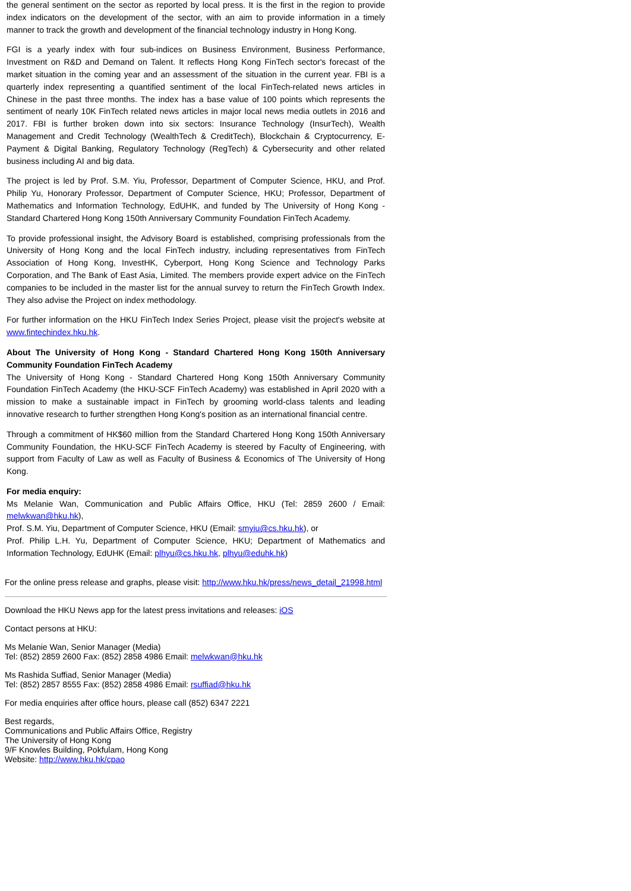the general sentiment on the sector as reported by local press. It is the first in the region to provide index indicators on the development of the sector, with an aim to provide information in a timely manner to track the growth and development of the financial technology industry in Hong Kong.
FGI is a yearly index with four sub-indices on Business Environment, Business Performance, Investment on R&D and Demand on Talent. It reflects Hong Kong FinTech sector's forecast of the market situation in the coming year and an assessment of the situation in the current year. FBI is a quarterly index representing a quantified sentiment of the local FinTech-related news articles in Chinese in the past three months. The index has a base value of 100 points which represents the sentiment of nearly 10K FinTech related news articles in major local news media outlets in 2016 and 2017. FBI is further broken down into six sectors: Insurance Technology (InsurTech), Wealth Management and Credit Technology (WealthTech & CreditTech), Blockchain & Cryptocurrency, E-Payment & Digital Banking, Regulatory Technology (RegTech) & Cybersecurity and other related business including AI and big data.
The project is led by Prof. S.M. Yiu, Professor, Department of Computer Science, HKU, and Prof. Philip Yu, Honorary Professor, Department of Computer Science, HKU; Professor, Department of Mathematics and Information Technology, EdUHK, and funded by The University of Hong Kong - Standard Chartered Hong Kong 150th Anniversary Community Foundation FinTech Academy.
To provide professional insight, the Advisory Board is established, comprising professionals from the University of Hong Kong and the local FinTech industry, including representatives from FinTech Association of Hong Kong, InvestHK, Cyberport, Hong Kong Science and Technology Parks Corporation, and The Bank of East Asia, Limited. The members provide expert advice on the FinTech companies to be included in the master list for the annual survey to return the FinTech Growth Index. They also advise the Project on index methodology.
For further information on the HKU FinTech Index Series Project, please visit the project's website at www.fintechindex.hku.hk.
About The University of Hong Kong - Standard Chartered Hong Kong 150th Anniversary Community Foundation FinTech Academy
The University of Hong Kong - Standard Chartered Hong Kong 150th Anniversary Community Foundation FinTech Academy (the HKU-SCF FinTech Academy) was established in April 2020 with a mission to make a sustainable impact in FinTech by grooming world-class talents and leading innovative research to further strengthen Hong Kong's position as an international financial centre.
Through a commitment of HK$60 million from the Standard Chartered Hong Kong 150th Anniversary Community Foundation, the HKU-SCF FinTech Academy is steered by Faculty of Engineering, with support from Faculty of Law as well as Faculty of Business & Economics of The University of Hong Kong.
For media enquiry:
Ms Melanie Wan, Communication and Public Affairs Office, HKU (Tel: 2859 2600 / Email: melwkwan@hku.hk),
Prof. S.M. Yiu, Department of Computer Science, HKU (Email: smyiu@cs.hku.hk), or
Prof. Philip L.H. Yu, Department of Computer Science, HKU; Department of Mathematics and Information Technology, EdUHK (Email: plhyu@cs.hku.hk, plhyu@eduhk.hk)
For the online press release and graphs, please visit: http://www.hku.hk/press/news_detail_21998.html
Download the HKU News app for the latest press invitations and releases: iOS
Contact persons at HKU:
Ms Melanie Wan, Senior Manager (Media)
Tel: (852) 2859 2600 Fax: (852) 2858 4986 Email: melwkwan@hku.hk
Ms Rashida Suffiad, Senior Manager (Media)
Tel: (852) 2857 8555 Fax: (852) 2858 4986 Email: rsuffiad@hku.hk
For media enquiries after office hours, please call (852) 6347 2221
Best regards,
Communications and Public Affairs Office, Registry
The University of Hong Kong
9/F Knowles Building, Pokfulam, Hong Kong
Website: http://www.hku.hk/cpao